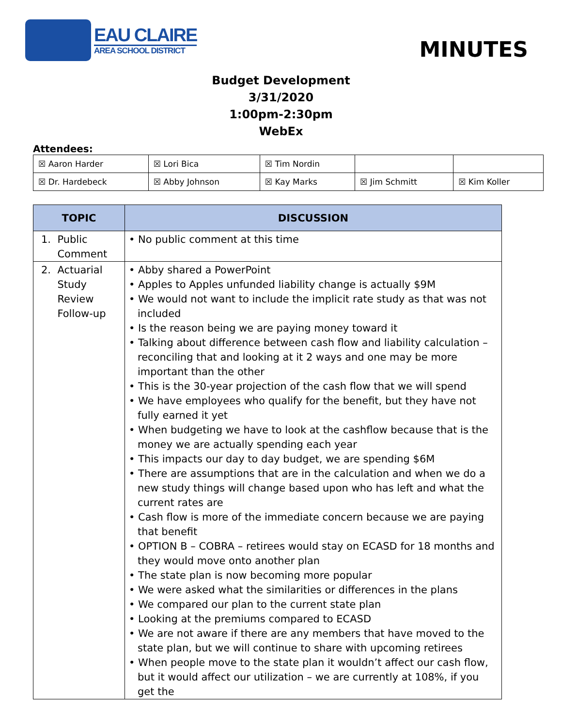EAU CLAIRE
AREA SCHOOL DISTRICT
MINUTES
Budget Development
3/31/2020
1:00pm-2:30pm
WebEx
Attendees:
| ☒ Aaron Harder | ☒ Lori Bica | ☒ Tim Nordin | | |
| ☒ Dr. Hardebeck | ☒ Abby Johnson | ☒ Kay Marks | ☒ Jim Schmitt | ☒ Kim Koller |
| TOPIC | DISCUSSION |
| --- | --- |
| 1. Public Comment | • No public comment at this time |
| 2. Actuarial Study Review Follow-up | • Abby shared a PowerPoint • Apples to Apples unfunded liability change is actually $9M • We would not want to include the implicit rate study as that was not included • Is the reason being we are paying money toward it • Talking about difference between cash flow and liability calculation – reconciling that and looking at it 2 ways and one may be more important than the other • This is the 30-year projection of the cash flow that we will spend • We have employees who qualify for the benefit, but they have not fully earned it yet • When budgeting we have to look at the cashflow because that is the money we are actually spending each year • This impacts our day to day budget, we are spending $6M • There are assumptions that are in the calculation and when we do a new study things will change based upon who has left and what the current rates are • Cash flow is more of the immediate concern because we are paying that benefit • OPTION B – COBRA – retirees would stay on ECASD for 18 months and they would move onto another plan • The state plan is now becoming more popular • We were asked what the similarities or differences in the plans • We compared our plan to the current state plan • Looking at the premiums compared to ECASD • We are not aware if there are any members that have moved to the state plan, but we will continue to share with upcoming retirees • When people move to the state plan it wouldn’t affect our cash flow, but it would affect our utilization – we are currently at 108%, if you get the |